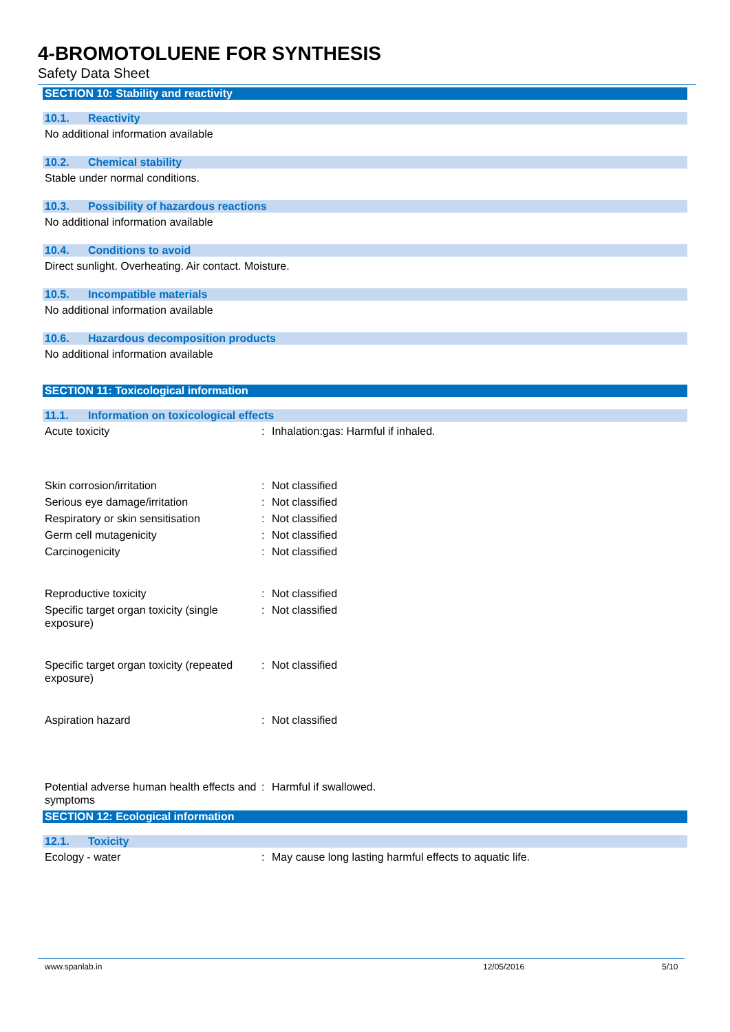4-BROMOTOLUENE FOR SYNTHESIS
Safety Data Sheet
SECTION 10: Stability and reactivity
10.1. Reactivity
No additional information available
10.2. Chemical stability
Stable under normal conditions.
10.3. Possibility of hazardous reactions
No additional information available
10.4. Conditions to avoid
Direct sunlight. Overheating. Air contact. Moisture.
10.5. Incompatible materials
No additional information available
10.6. Hazardous decomposition products
No additional information available
SECTION 11: Toxicological information
11.1. Information on toxicological effects
Acute toxicity : Inhalation:gas: Harmful if inhaled.
Skin corrosion/irritation : Not classified
Serious eye damage/irritation : Not classified
Respiratory or skin sensitisation
: Not classified
Germ cell mutagenicity : Not classified
Carcinogenicity : Not classified
Reproductive toxicity : Not classified
Specific target organ toxicity (single exposure)
: Not classified
Specific target organ toxicity (repeated exposure)
: Not classified
Aspiration hazard : Not classified
Potential adverse human health effects and symptoms
: Harmful if swallowed.
SECTION 12: Ecological information
12.1. Toxicity
Ecology - water : May cause long lasting harmful effects to aquatic life.
www.spanlab.in 12/05/2016 5/10